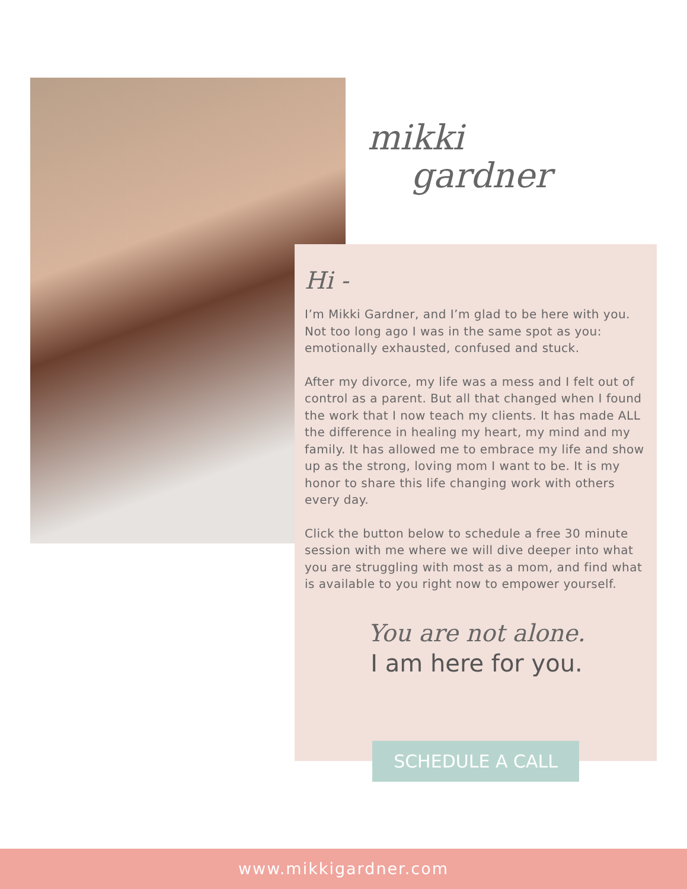mikki
gardner
Hi -
I’m Mikki Gardner, and I’m glad to be here with you. Not too long ago I was in the same spot as you: emotionally exhausted, confused and stuck.
After my divorce, my life was a mess and I felt out of control as a parent. But all that changed when I found the work that I now teach my clients. It has made ALL the difference in healing my heart, my mind and my family. It has allowed me to embrace my life and show up as the strong, loving mom I want to be. It is my honor to share this life changing work with others every day.
Click the button below to schedule a free 30 minute session with me where we will dive deeper into what you are struggling with most as a mom, and find what is available to you right now to empower yourself.
You are not alone.
I am here for you.
SCHEDULE A CALL
www.mikkigardner.com